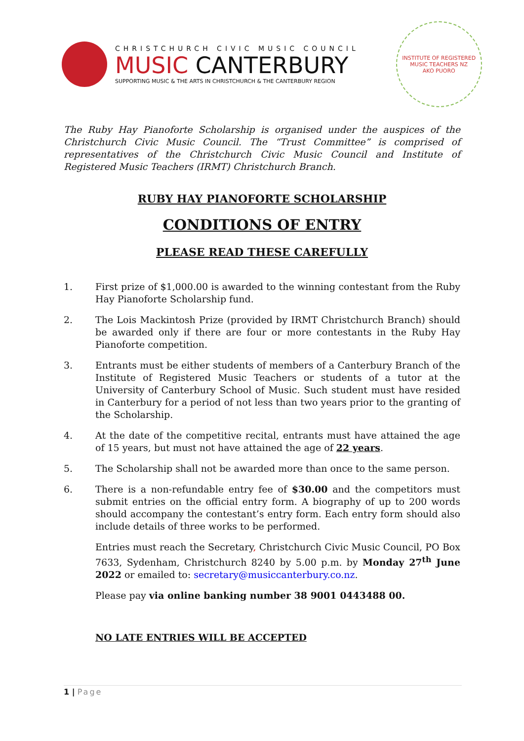CHRISTCHURCH CIVIC MUSIC COUNCIL
MUSIC CANTERBURY
SUPPORTING MUSIC & THE ARTS IN CHRISTCHURCH & THE CANTERBURY REGION
INSTITUTE OF REGISTERED MUSIC TEACHERS NZ
AKO PUORO
The Ruby Hay Pianoforte Scholarship is organised under the auspices of the Christchurch Civic Music Council. The “Trust Committee” is comprised of representatives of the Christchurch Civic Music Council and Institute of Registered Music Teachers (IRMT) Christchurch Branch.
RUBY HAY PIANOFORTE SCHOLARSHIP
CONDITIONS OF ENTRY
PLEASE READ THESE CAREFULLY
1. First prize of $1,000.00 is awarded to the winning contestant from the Ruby Hay Pianoforte Scholarship fund.
2. The Lois Mackintosh Prize (provided by IRMT Christchurch Branch) should be awarded only if there are four or more contestants in the Ruby Hay Pianoforte competition.
3. Entrants must be either students of members of a Canterbury Branch of the Institute of Registered Music Teachers or students of a tutor at the University of Canterbury School of Music. Such student must have resided in Canterbury for a period of not less than two years prior to the granting of the Scholarship.
4. At the date of the competitive recital, entrants must have attained the age of 15 years, but must not have attained the age of 22 years.
5. The Scholarship shall not be awarded more than once to the same person.
6. There is a non-refundable entry fee of $30.00 and the competitors must submit entries on the official entry form. A biography of up to 200 words should accompany the contestant’s entry form. Each entry form should also include details of three works to be performed.
Entries must reach the Secretary, Christchurch Civic Music Council, PO Box 7633, Sydenham, Christchurch 8240 by 5.00 p.m. by Monday 27<sup>th</sup> June 2022 or emailed to: secretary@musiccanterbury.co.nz.
Please pay via online banking number 38 9001 0443488 00.
NO LATE ENTRIES WILL BE ACCEPTED
1 | Page